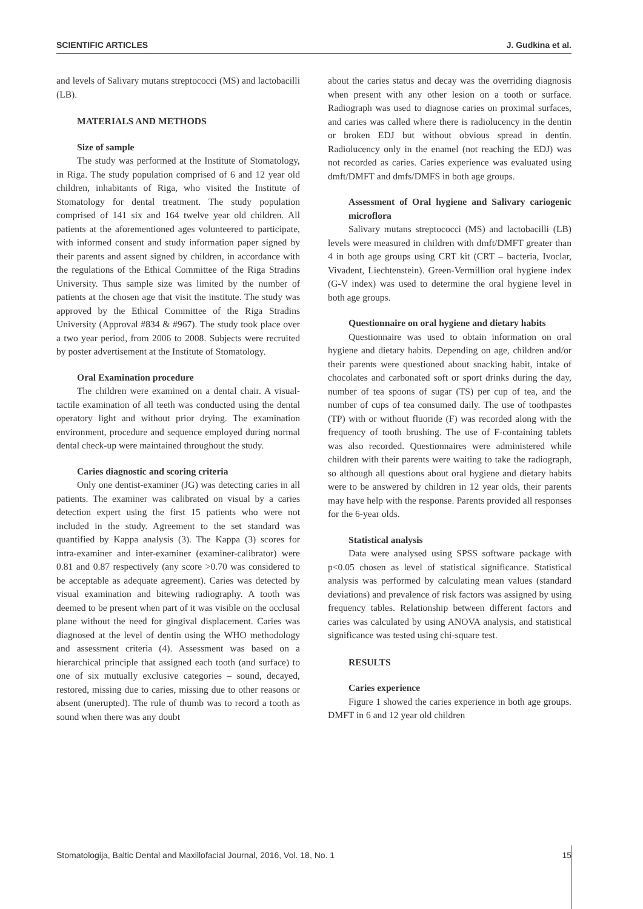SCIENTIFIC ARTICLES J. Gudkina et al.
and levels of Salivary mutans streptococci (MS) and lactobacilli (LB).
MATERIALS AND METHODS
Size of sample
The study was performed at the Institute of Stomatology, in Riga. The study population comprised of 6 and 12 year old children, inhabitants of Riga, who visited the Institute of Stomatology for dental treatment. The study population comprised of 141 six and 164 twelve year old children. All patients at the aforementioned ages volunteered to participate, with informed consent and study information paper signed by their parents and assent signed by children, in accordance with the regulations of the Ethical Committee of the Riga Stradins University. Thus sample size was limited by the number of patients at the chosen age that visit the institute. The study was approved by the Ethical Committee of the Riga Stradins University (Approval #834 & #967). The study took place over a two year period, from 2006 to 2008. Subjects were recruited by poster advertisement at the Institute of Stomatology.
Oral Examination procedure
The children were examined on a dental chair. A visual-tactile examination of all teeth was conducted using the dental operatory light and without prior drying. The examination environment, procedure and sequence employed during normal dental check-up were maintained throughout the study.
Caries diagnostic and scoring criteria
Only one dentist-examiner (JG) was detecting caries in all patients. The examiner was calibrated on visual by a caries detection expert using the first 15 patients who were not included in the study. Agreement to the set standard was quantified by Kappa analysis (3). The Kappa (3) scores for intra-examiner and inter-examiner (examiner-calibrator) were 0.81 and 0.87 respectively (any score >0.70 was considered to be acceptable as adequate agreement). Caries was detected by visual examination and bitewing radiography. A tooth was deemed to be present when part of it was visible on the occlusal plane without the need for gingival displacement. Caries was diagnosed at the level of dentin using the WHO methodology and assessment criteria (4). Assessment was based on a hierarchical principle that assigned each tooth (and surface) to one of six mutually exclusive categories – sound, decayed, restored, missing due to caries, missing due to other reasons or absent (unerupted). The rule of thumb was to record a tooth as sound when there was any doubt
about the caries status and decay was the overriding diagnosis when present with any other lesion on a tooth or surface. Radiograph was used to diagnose caries on proximal surfaces, and caries was called where there is radiolucency in the dentin or broken EDJ but without obvious spread in dentin. Radiolucency only in the enamel (not reaching the EDJ) was not recorded as caries. Caries experience was evaluated using dmft/DMFT and dmfs/DMFS in both age groups.
Assessment of Oral hygiene and Salivary cariogenic microflora
Salivary mutans streptococci (MS) and lactobacilli (LB) levels were measured in children with dmft/DMFT greater than 4 in both age groups using CRT kit (CRT – bacteria, Ivoclar, Vivadent, Liechtenstein). Green-Vermillion oral hygiene index (G-V index) was used to determine the oral hygiene level in both age groups.
Questionnaire on oral hygiene and dietary habits
Questionnaire was used to obtain information on oral hygiene and dietary habits. Depending on age, children and/or their parents were questioned about snacking habit, intake of chocolates and carbonated soft or sport drinks during the day, number of tea spoons of sugar (TS) per cup of tea, and the number of cups of tea consumed daily. The use of toothpastes (TP) with or without fluoride (F) was recorded along with the frequency of tooth brushing. The use of F-containing tablets was also recorded. Questionnaires were administered while children with their parents were waiting to take the radiograph, so although all questions about oral hygiene and dietary habits were to be answered by children in 12 year olds, their parents may have help with the response. Parents provided all responses for the 6-year olds.
Statistical analysis
Data were analysed using SPSS software package with p<0.05 chosen as level of statistical significance. Statistical analysis was performed by calculating mean values (standard deviations) and prevalence of risk factors was assigned by using frequency tables. Relationship between different factors and caries was calculated by using ANOVA analysis, and statistical significance was tested using chi-square test.
RESULTS
Caries experience
Figure 1 showed the caries experience in both age groups. DMFT in 6 and 12 year old children
Stomatologija, Baltic Dental and Maxillofacial Journal, 2016, Vol. 18, No. 1 15